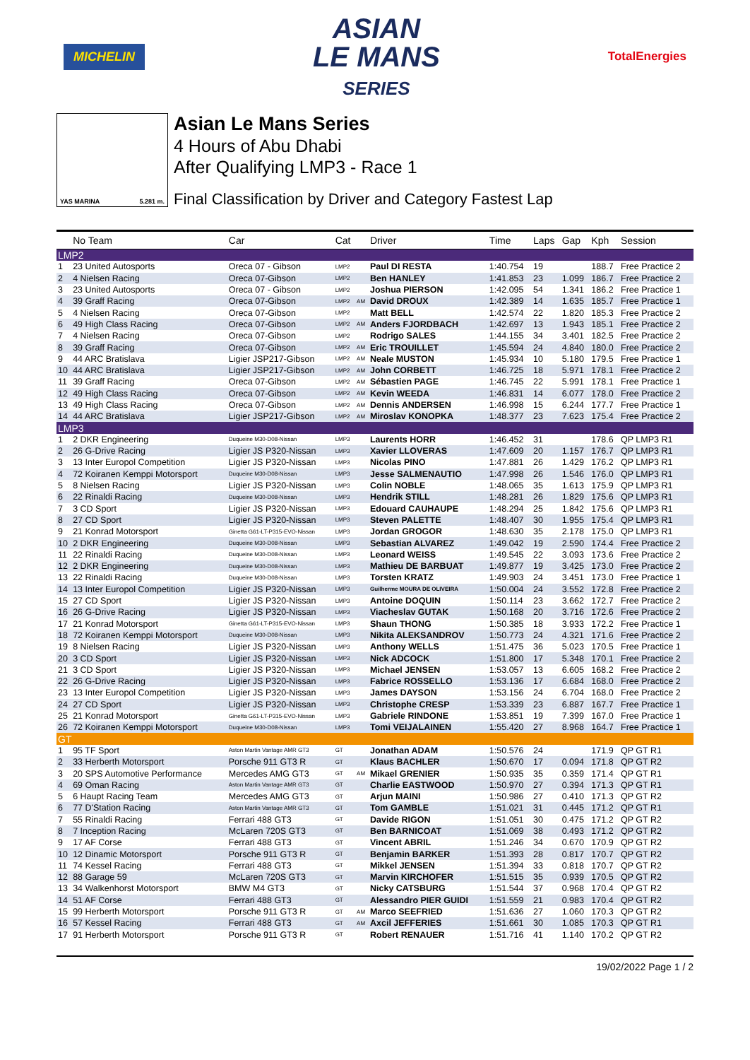MICHELIN
ASIAN
LE MANS
SERIES
TotalEnergies
YAS MARINA 5.281 m.
Asian Le Mans Series
4 Hours of Abu Dhabi
After Qualifying LMP3 - Race 1
Final Classification by Driver and Category Fastest Lap
| | No Team | Car | Cat | | Driver | Time | Laps | Gap | Kph | Session |
| --- | --- | --- | --- | --- | --- | --- | --- | --- | --- | --- |
| LMP2 | | | | | | | | | | |
| 1 | 23 United Autosports | Oreca 07 - Gibson | LMP2 | | Paul DI RESTA | 1:40.754 | 19 | | 188.7 | Free Practice 2 |
| 2 | 4 Nielsen Racing | Oreca 07-Gibson | LMP2 | | Ben HANLEY | 1:41.853 | 23 | 1.099 | 186.7 | Free Practice 2 |
| 3 | 23 United Autosports | Oreca 07 - Gibson | LMP2 | | Joshua PIERSON | 1:42.095 | 54 | 1.341 | 186.2 | Free Practice 1 |
| 4 | 39 Graff Racing | Oreca 07-Gibson | LMP2 | AM | David DROUX | 1:42.389 | 14 | 1.635 | 185.7 | Free Practice 1 |
| 5 | 4 Nielsen Racing | Oreca 07-Gibson | LMP2 | | Matt BELL | 1:42.574 | 22 | 1.820 | 185.3 | Free Practice 2 |
| 6 | 49 High Class Racing | Oreca 07-Gibson | LMP2 | AM | Anders FJORDBACH | 1:42.697 | 13 | 1.943 | 185.1 | Free Practice 2 |
| 7 | 4 Nielsen Racing | Oreca 07-Gibson | LMP2 | | Rodrigo SALES | 1:44.155 | 34 | 3.401 | 182.5 | Free Practice 2 |
| 8 | 39 Graff Racing | Oreca 07-Gibson | LMP2 | AM | Eric TROUILLET | 1:45.594 | 24 | 4.840 | 180.0 | Free Practice 2 |
| 9 | 44 ARC Bratislava | Ligier JSP217-Gibson | LMP2 | AM | Neale MUSTON | 1:45.934 | 10 | 5.180 | 179.5 | Free Practice 1 |
| 10 | 44 ARC Bratislava | Ligier JSP217-Gibson | LMP2 | AM | John CORBETT | 1:46.725 | 18 | 5.971 | 178.1 | Free Practice 2 |
| 11 | 39 Graff Racing | Oreca 07-Gibson | LMP2 | AM | Sébastien PAGE | 1:46.745 | 22 | 5.991 | 178.1 | Free Practice 1 |
| 12 | 49 High Class Racing | Oreca 07-Gibson | LMP2 | AM | Kevin WEEDA | 1:46.831 | 14 | 6.077 | 178.0 | Free Practice 2 |
| 13 | 49 High Class Racing | Oreca 07-Gibson | LMP2 | AM | Dennis ANDERSEN | 1:46.998 | 15 | 6.244 | 177.7 | Free Practice 1 |
| 14 | 44 ARC Bratislava | Ligier JSP217-Gibson | LMP2 | AM | Miroslav KONOPKA | 1:48.377 | 23 | 7.623 | 175.4 | Free Practice 2 |
| LMP3 | | | | | | | | | | |
| 1 | 2 DKR Engineering | Duqueine M30-D08-Nissan | LMP3 | | Laurents HORR | 1:46.452 | 31 | | 178.6 | QP LMP3 R1 |
| 2 | 26 G-Drive Racing | Ligier JS P320-Nissan | LMP3 | | Xavier LLOVERAS | 1:47.609 | 20 | 1.157 | 176.7 | QP LMP3 R1 |
| 3 | 13 Inter Europol Competition | Ligier JS P320-Nissan | LMP3 | | Nicolas PINO | 1:47.881 | 26 | 1.429 | 176.2 | QP LMP3 R1 |
| 4 | 72 Koiranen Kemppi Motorsport | Duqueine M30-D08-Nissan | LMP3 | | Jesse SALMENAUTIO | 1:47.998 | 26 | 1.546 | 176.0 | QP LMP3 R1 |
| 5 | 8 Nielsen Racing | Ligier JS P320-Nissan | LMP3 | | Colin NOBLE | 1:48.065 | 35 | 1.613 | 175.9 | QP LMP3 R1 |
| 6 | 22 Rinaldi Racing | Duqueine M30-D08-Nissan | LMP3 | | Hendrik STILL | 1:48.281 | 26 | 1.829 | 175.6 | QP LMP3 R1 |
| 7 | 3 CD Sport | Ligier JS P320-Nissan | LMP3 | | Edouard CAUHAUPE | 1:48.294 | 25 | 1.842 | 175.6 | QP LMP3 R1 |
| 8 | 27 CD Sport | Ligier JS P320-Nissan | LMP3 | | Steven PALETTE | 1:48.407 | 30 | 1.955 | 175.4 | QP LMP3 R1 |
| 9 | 21 Konrad Motorsport | Ginetta G61-LT-P315-EVO-Nissan | LMP3 | | Jordan GROGOR | 1:48.630 | 35 | 2.178 | 175.0 | QP LMP3 R1 |
| 10 | 2 DKR Engineering | Duqueine M30-D08-Nissan | LMP3 | | Sebastian ALVAREZ | 1:49.042 | 19 | 2.590 | 174.4 | Free Practice 2 |
| 11 | 22 Rinaldi Racing | Duqueine M30-D08-Nissan | LMP3 | | Leonard WEISS | 1:49.545 | 22 | 3.093 | 173.6 | Free Practice 2 |
| 12 | 2 DKR Engineering | Duqueine M30-D08-Nissan | LMP3 | | Mathieu DE BARBUAT | 1:49.877 | 19 | 3.425 | 173.0 | Free Practice 2 |
| 13 | 22 Rinaldi Racing | Duqueine M30-D08-Nissan | LMP3 | | Torsten KRATZ | 1:49.903 | 24 | 3.451 | 173.0 | Free Practice 1 |
| 14 | 13 Inter Europol Competition | Ligier JS P320-Nissan | LMP3 | | Guilherme MOURA DE OLIVEIRA | 1:50.004 | 24 | 3.552 | 172.8 | Free Practice 2 |
| 15 | 27 CD Sport | Ligier JS P320-Nissan | LMP3 | | Antoine DOQUIN | 1:50.114 | 23 | 3.662 | 172.7 | Free Practice 2 |
| 16 | 26 G-Drive Racing | Ligier JS P320-Nissan | LMP3 | | Viacheslav GUTAK | 1:50.168 | 20 | 3.716 | 172.6 | Free Practice 2 |
| 17 | 21 Konrad Motorsport | Ginetta G61-LT-P315-EVO-Nissan | LMP3 | | Shaun THONG | 1:50.385 | 18 | 3.933 | 172.2 | Free Practice 1 |
| 18 | 72 Koiranen Kemppi Motorsport | Duqueine M30-D08-Nissan | LMP3 | | Nikita ALEKSANDROV | 1:50.773 | 24 | 4.321 | 171.6 | Free Practice 2 |
| 19 | 8 Nielsen Racing | Ligier JS P320-Nissan | LMP3 | | Anthony WELLS | 1:51.475 | 36 | 5.023 | 170.5 | Free Practice 1 |
| 20 | 3 CD Sport | Ligier JS P320-Nissan | LMP3 | | Nick ADCOCK | 1:51.800 | 17 | 5.348 | 170.1 | Free Practice 2 |
| 21 | 3 CD Sport | Ligier JS P320-Nissan | LMP3 | | Michael JENSEN | 1:53.057 | 13 | 6.605 | 168.2 | Free Practice 2 |
| 22 | 26 G-Drive Racing | Ligier JS P320-Nissan | LMP3 | | Fabrice ROSSELLO | 1:53.136 | 17 | 6.684 | 168.0 | Free Practice 2 |
| 23 | 13 Inter Europol Competition | Ligier JS P320-Nissan | LMP3 | | James DAYSON | 1:53.156 | 24 | 6.704 | 168.0 | Free Practice 2 |
| 24 | 27 CD Sport | Ligier JS P320-Nissan | LMP3 | | Christophe CRESP | 1:53.339 | 23 | 6.887 | 167.7 | Free Practice 1 |
| 25 | 21 Konrad Motorsport | Ginetta G61-LT-P315-EVO-Nissan | LMP3 | | Gabriele RINDONE | 1:53.851 | 19 | 7.399 | 167.0 | Free Practice 1 |
| 26 | 72 Koiranen Kemppi Motorsport | Duqueine M30-D08-Nissan | LMP3 | | Tomi VEIJALAINEN | 1:55.420 | 27 | 8.968 | 164.7 | Free Practice 1 |
| GT | | | | | | | | | | |
| 1 | 95 TF Sport | Aston Martin Vantage AMR GT3 | GT | | Jonathan ADAM | 1:50.576 | 24 | | 171.9 | QP GT R1 |
| 2 | 33 Herberth Motorsport | Porsche 911 GT3 R | GT | | Klaus BACHLER | 1:50.670 | 17 | 0.094 | 171.8 | QP GT R2 |
| 3 | 20 SPS Automotive Performance | Mercedes AMG GT3 | GT | AM | Mikael GRENIER | 1:50.935 | 35 | 0.359 | 171.4 | QP GT R1 |
| 4 | 69 Oman Racing | Aston Martin Vantage AMR GT3 | GT | | Charlie EASTWOOD | 1:50.970 | 27 | 0.394 | 171.3 | QP GT R1 |
| 5 | 6 Haupt Racing Team | Mercedes AMG GT3 | GT | | Arjun MAINI | 1:50.986 | 27 | 0.410 | 171.3 | QP GT R2 |
| 6 | 77 D'Station Racing | Aston Martin Vantage AMR GT3 | GT | | Tom GAMBLE | 1:51.021 | 31 | 0.445 | 171.2 | QP GT R1 |
| 7 | 55 Rinaldi Racing | Ferrari 488 GT3 | GT | | Davide RIGON | 1:51.051 | 30 | 0.475 | 171.2 | QP GT R2 |
| 8 | 7 Inception Racing | McLaren 720S GT3 | GT | | Ben BARNICOAT | 1:51.069 | 38 | 0.493 | 171.2 | QP GT R2 |
| 9 | 17 AF Corse | Ferrari 488 GT3 | GT | | Vincent ABRIL | 1:51.246 | 34 | 0.670 | 170.9 | QP GT R2 |
| 10 | 12 Dinamic Motorsport | Porsche 911 GT3 R | GT | | Benjamin BARKER | 1:51.393 | 28 | 0.817 | 170.7 | QP GT R2 |
| 11 | 74 Kessel Racing | Ferrari 488 GT3 | GT | | Mikkel JENSEN | 1:51.394 | 33 | 0.818 | 170.7 | QP GT R2 |
| 12 | 88 Garage 59 | McLaren 720S GT3 | GT | | Marvin KIRCHOFER | 1:51.515 | 35 | 0.939 | 170.5 | QP GT R2 |
| 13 | 34 Walkenhorst Motorsport | BMW M4 GT3 | GT | | Nicky CATSBURG | 1:51.544 | 37 | 0.968 | 170.4 | QP GT R2 |
| 14 | 51 AF Corse | Ferrari 488 GT3 | GT | | Alessandro PIER GUIDI | 1:51.559 | 21 | 0.983 | 170.4 | QP GT R2 |
| 15 | 99 Herberth Motorsport | Porsche 911 GT3 R | GT | AM | Marco SEEFRIED | 1:51.636 | 27 | 1.060 | 170.3 | QP GT R2 |
| 16 | 57 Kessel Racing | Ferrari 488 GT3 | GT | AM | Axcil JEFFERIES | 1:51.661 | 30 | 1.085 | 170.3 | QP GT R1 |
| 17 | 91 Herberth Motorsport | Porsche 911 GT3 R | GT | | Robert RENAUER | 1:51.716 | 41 | 1.140 | 170.2 | QP GT R2 |
19/02/2022 Page 1 / 2